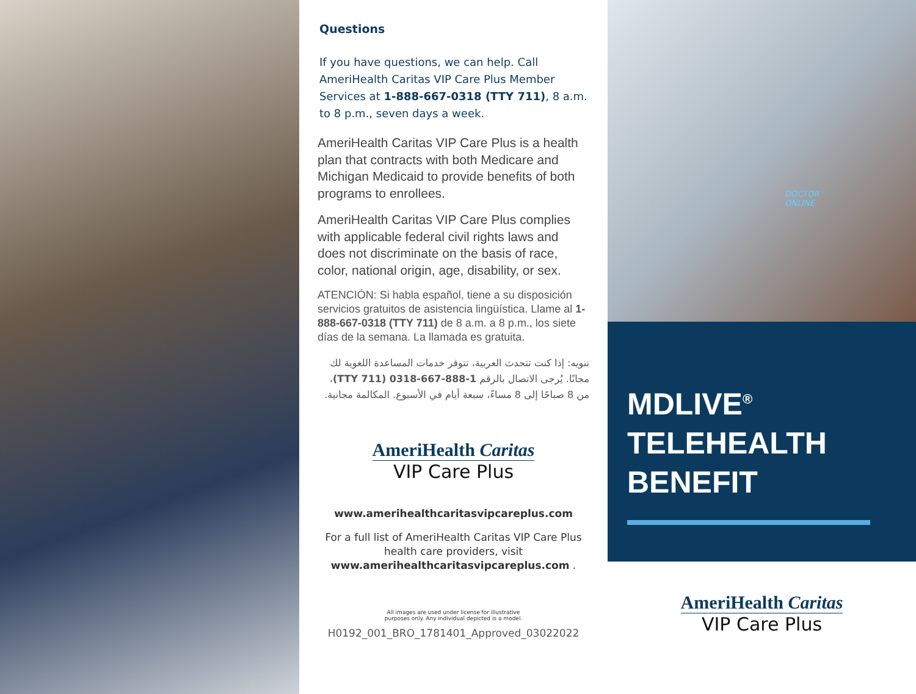Questions
If you have questions, we can help. Call AmeriHealth Caritas VIP Care Plus Member Services at 1-888-667-0318 (TTY 711), 8 a.m. to 8 p.m., seven days a week.
AmeriHealth Caritas VIP Care Plus is a health plan that contracts with both Medicare and Michigan Medicaid to provide benefits of both programs to enrollees.
AmeriHealth Caritas VIP Care Plus complies with applicable federal civil rights laws and does not discriminate on the basis of race, color, national origin, age, disability, or sex.
ATENCIÓN: Si habla español, tiene a su disposición servicios gratuitos de asistencia lingüística. Llame al 1-888-667-0318 (TTY 711) de 8 a.m. a 8 p.m., los siete días de la semana. La llamada es gratuita.
تنويه: إذا كنت تتحدث العربية، تتوفر خدمات المساعدة اللغوية لك مجانًا. يُرجى الاتصال بالرقم 1-888-667-0318 (TTY 711)، من 8 صباحًا إلى 8 مساءً، سبعة أيام في الأسبوع. المكالمة مجانية.
AmeriHealth Caritas
VIP Care Plus
www.amerihealthcaritasvipcareplus.com
For a full list of AmeriHealth Caritas VIP Care Plus health care providers, visit www.amerihealthcaritasvipcareplus.com .
All images are used under license for illustrative
purposes only. Any individual depicted is a model.
H0192_001_BRO_1781401_Approved_03022022
DOCTOR
ONLINE
MDLIVE<sup>®</sup>
TELEHEALTH BENEFIT
AmeriHealth Caritas
VIP Care Plus